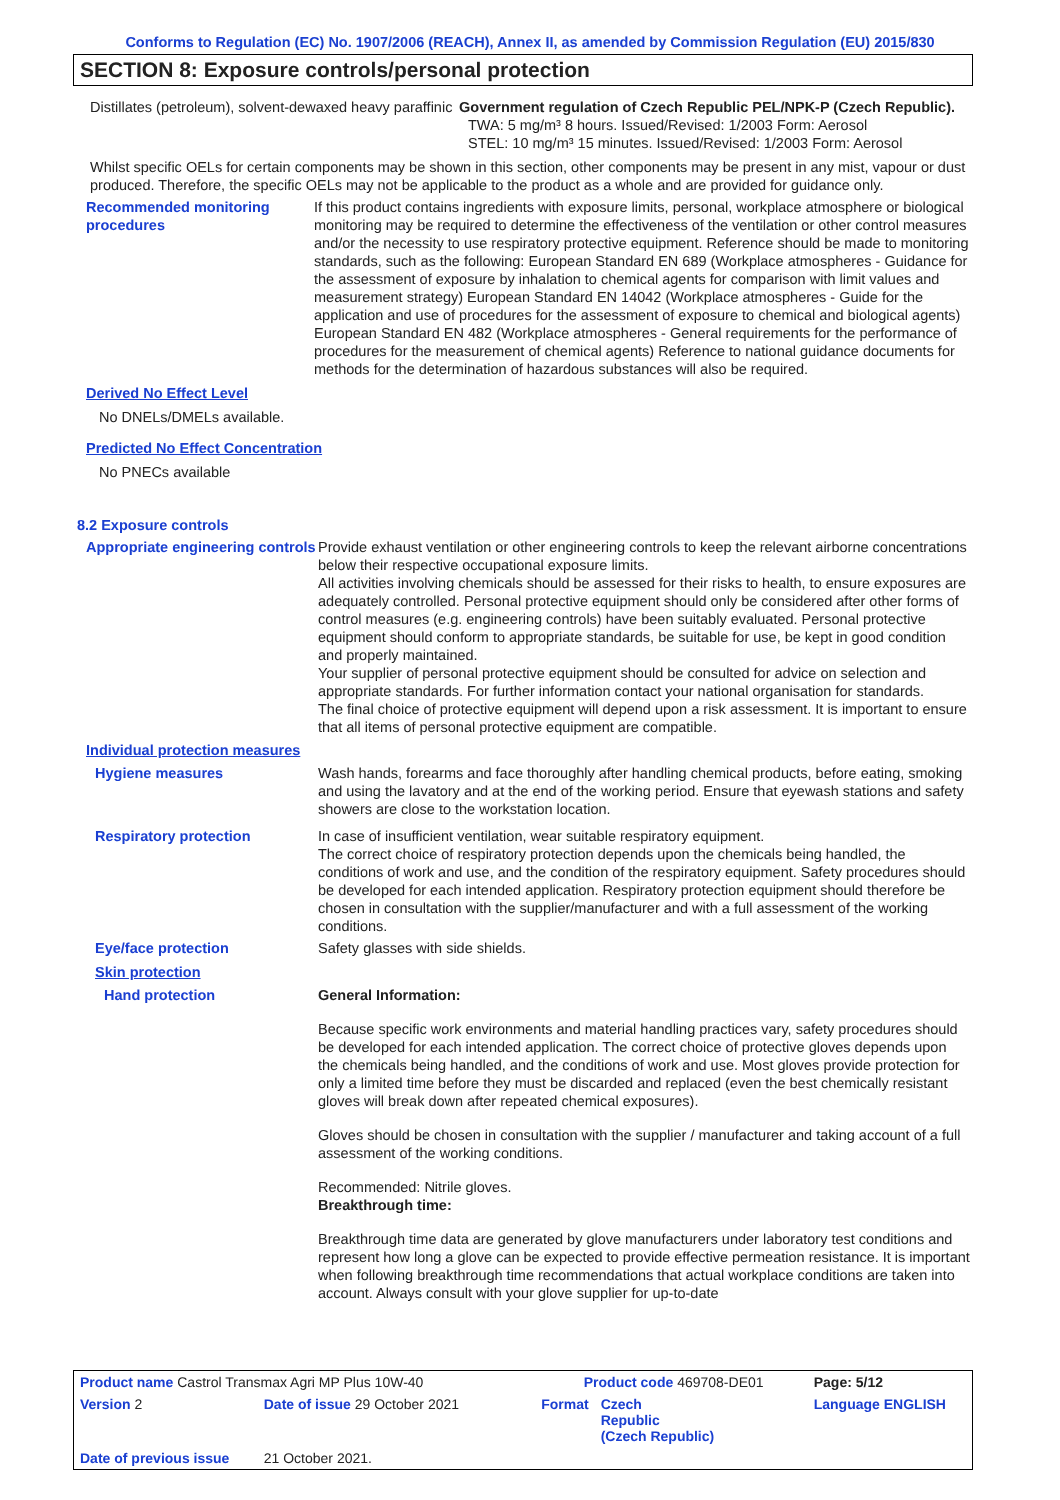Conforms to Regulation (EC) No. 1907/2006 (REACH), Annex II, as amended by Commission Regulation (EU) 2015/830
SECTION 8: Exposure controls/personal protection
Distillates (petroleum), solvent-dewaxed heavy paraffinic
Government regulation of Czech Republic PEL/NPK-P (Czech Republic).
TWA: 5 mg/m³ 8 hours. Issued/Revised: 1/2003 Form: Aerosol
STEL: 10 mg/m³ 15 minutes. Issued/Revised: 1/2003 Form: Aerosol
Whilst specific OELs for certain components may be shown in this section, other components may be present in any mist, vapour or dust produced. Therefore, the specific OELs may not be applicable to the product as a whole and are provided for guidance only.
Recommended monitoring procedures
If this product contains ingredients with exposure limits, personal, workplace atmosphere or biological monitoring may be required to determine the effectiveness of the ventilation or other control measures and/or the necessity to use respiratory protective equipment. Reference should be made to monitoring standards, such as the following: European Standard EN 689 (Workplace atmospheres - Guidance for the assessment of exposure by inhalation to chemical agents for comparison with limit values and measurement strategy) European Standard EN 14042 (Workplace atmospheres - Guide for the application and use of procedures for the assessment of exposure to chemical and biological agents) European Standard EN 482 (Workplace atmospheres - General requirements for the performance of procedures for the measurement of chemical agents) Reference to national guidance documents for methods for the determination of hazardous substances will also be required.
Derived No Effect Level
No DNELs/DMELs available.
Predicted No Effect Concentration
No PNECs available
8.2 Exposure controls
Appropriate engineering controls
Provide exhaust ventilation or other engineering controls to keep the relevant airborne concentrations below their respective occupational exposure limits.
All activities involving chemicals should be assessed for their risks to health, to ensure exposures are adequately controlled. Personal protective equipment should only be considered after other forms of control measures (e.g. engineering controls) have been suitably evaluated. Personal protective equipment should conform to appropriate standards, be suitable for use, be kept in good condition and properly maintained.
Your supplier of personal protective equipment should be consulted for advice on selection and appropriate standards. For further information contact your national organisation for standards.
The final choice of protective equipment will depend upon a risk assessment. It is important to ensure that all items of personal protective equipment are compatible.
Individual protection measures
Hygiene measures Wash hands, forearms and face thoroughly after handling chemical products, before eating, smoking and using the lavatory and at the end of the working period. Ensure that eyewash stations and safety showers are close to the workstation location.
Respiratory protection In case of insufficient ventilation, wear suitable respiratory equipment.
The correct choice of respiratory protection depends upon the chemicals being handled, the conditions of work and use, and the condition of the respiratory equipment. Safety procedures should be developed for each intended application. Respiratory protection equipment should therefore be chosen in consultation with the supplier/manufacturer and with a full assessment of the working conditions.
Eye/face protection Safety glasses with side shields.
Skin protection
Hand protection General Information:
Because specific work environments and material handling practices vary, safety procedures should be developed for each intended application. The correct choice of protective gloves depends upon the chemicals being handled, and the conditions of work and use. Most gloves provide protection for only a limited time before they must be discarded and replaced (even the best chemically resistant gloves will break down after repeated chemical exposures).
Gloves should be chosen in consultation with the supplier / manufacturer and taking account of a full assessment of the working conditions.
Recommended: Nitrile gloves.
Breakthrough time:
Breakthrough time data are generated by glove manufacturers under laboratory test conditions and represent how long a glove can be expected to provide effective permeation resistance. It is important when following breakthrough time recommendations that actual workplace conditions are taken into account. Always consult with your glove supplier for up-to-date
| Product name Castrol Transmax Agri MP Plus 10W-40 | | Product code 469708-DE01 | | Page: 5/12 |
| Version 2 | Date of issue 29 October 2021 | Format | Czech Republic (Czech Republic) | Language ENGLISH |
| Date of previous issue | 21 October 2021. | | | |